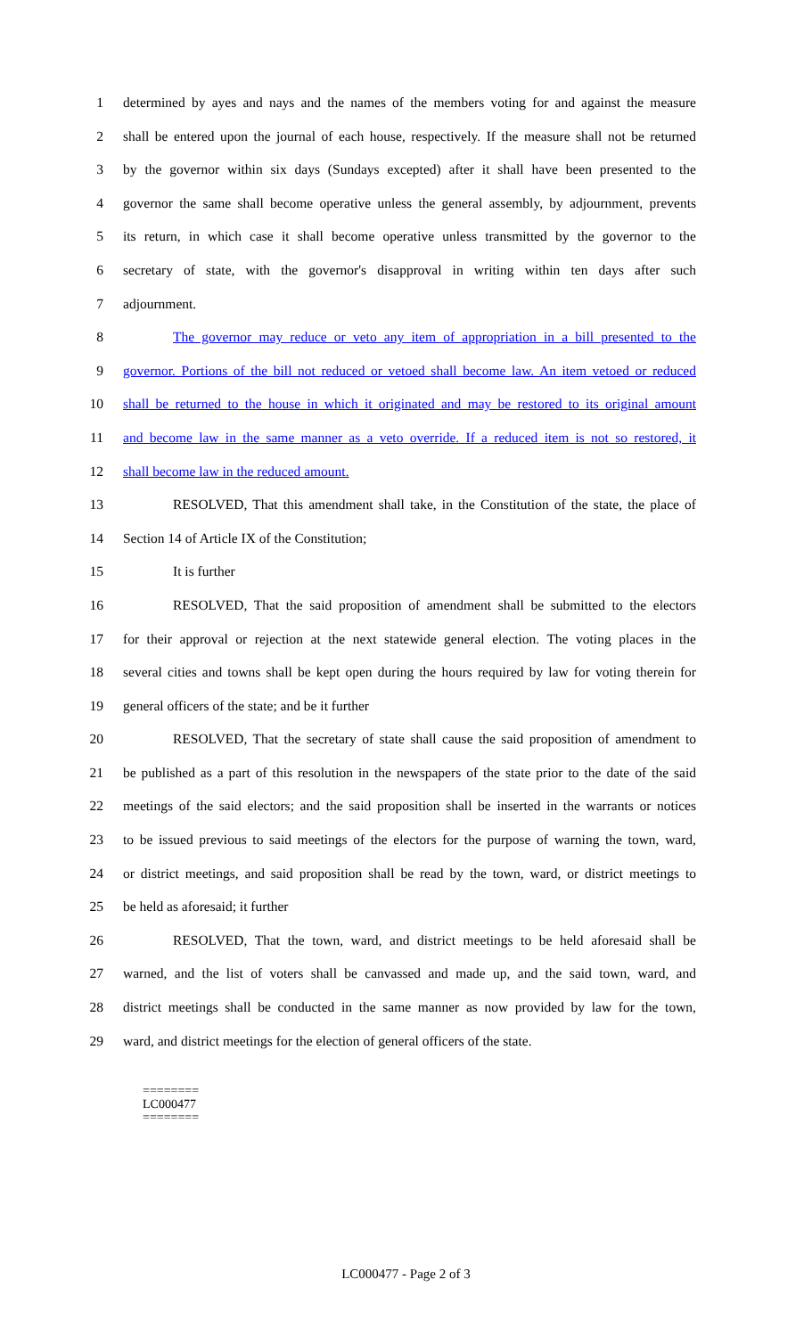1 determined by ayes and nays and the names of the members voting for and against the measure
2 shall be entered upon the journal of each house, respectively. If the measure shall not be returned
3 by the governor within six days (Sundays excepted) after it shall have been presented to the
4 governor the same shall become operative unless the general assembly, by adjournment, prevents
5 its return, in which case it shall become operative unless transmitted by the governor to the
6 secretary of state, with the governor's disapproval in writing within ten days after such
7 adjournment.
8 The governor may reduce or veto any item of appropriation in a bill presented to the
9 governor. Portions of the bill not reduced or vetoed shall become law. An item vetoed or reduced
10 shall be returned to the house in which it originated and may be restored to its original amount
11 and become law in the same manner as a veto override. If a reduced item is not so restored, it
12 shall become law in the reduced amount.
13 RESOLVED, That this amendment shall take, in the Constitution of the state, the place of
14 Section 14 of Article IX of the Constitution;
15 It is further
16 RESOLVED, That the said proposition of amendment shall be submitted to the electors
17 for their approval or rejection at the next statewide general election. The voting places in the
18 several cities and towns shall be kept open during the hours required by law for voting therein for
19 general officers of the state; and be it further
20 RESOLVED, That the secretary of state shall cause the said proposition of amendment to
21 be published as a part of this resolution in the newspapers of the state prior to the date of the said
22 meetings of the said electors; and the said proposition shall be inserted in the warrants or notices
23 to be issued previous to said meetings of the electors for the purpose of warning the town, ward,
24 or district meetings, and said proposition shall be read by the town, ward, or district meetings to
25 be held as aforesaid; it further
26 RESOLVED, That the town, ward, and district meetings to be held aforesaid shall be
27 warned, and the list of voters shall be canvassed and made up, and the said town, ward, and
28 district meetings shall be conducted in the same manner as now provided by law for the town,
29 ward, and district meetings for the election of general officers of the state.
========
LC000477
========
LC000477 - Page 2 of 3